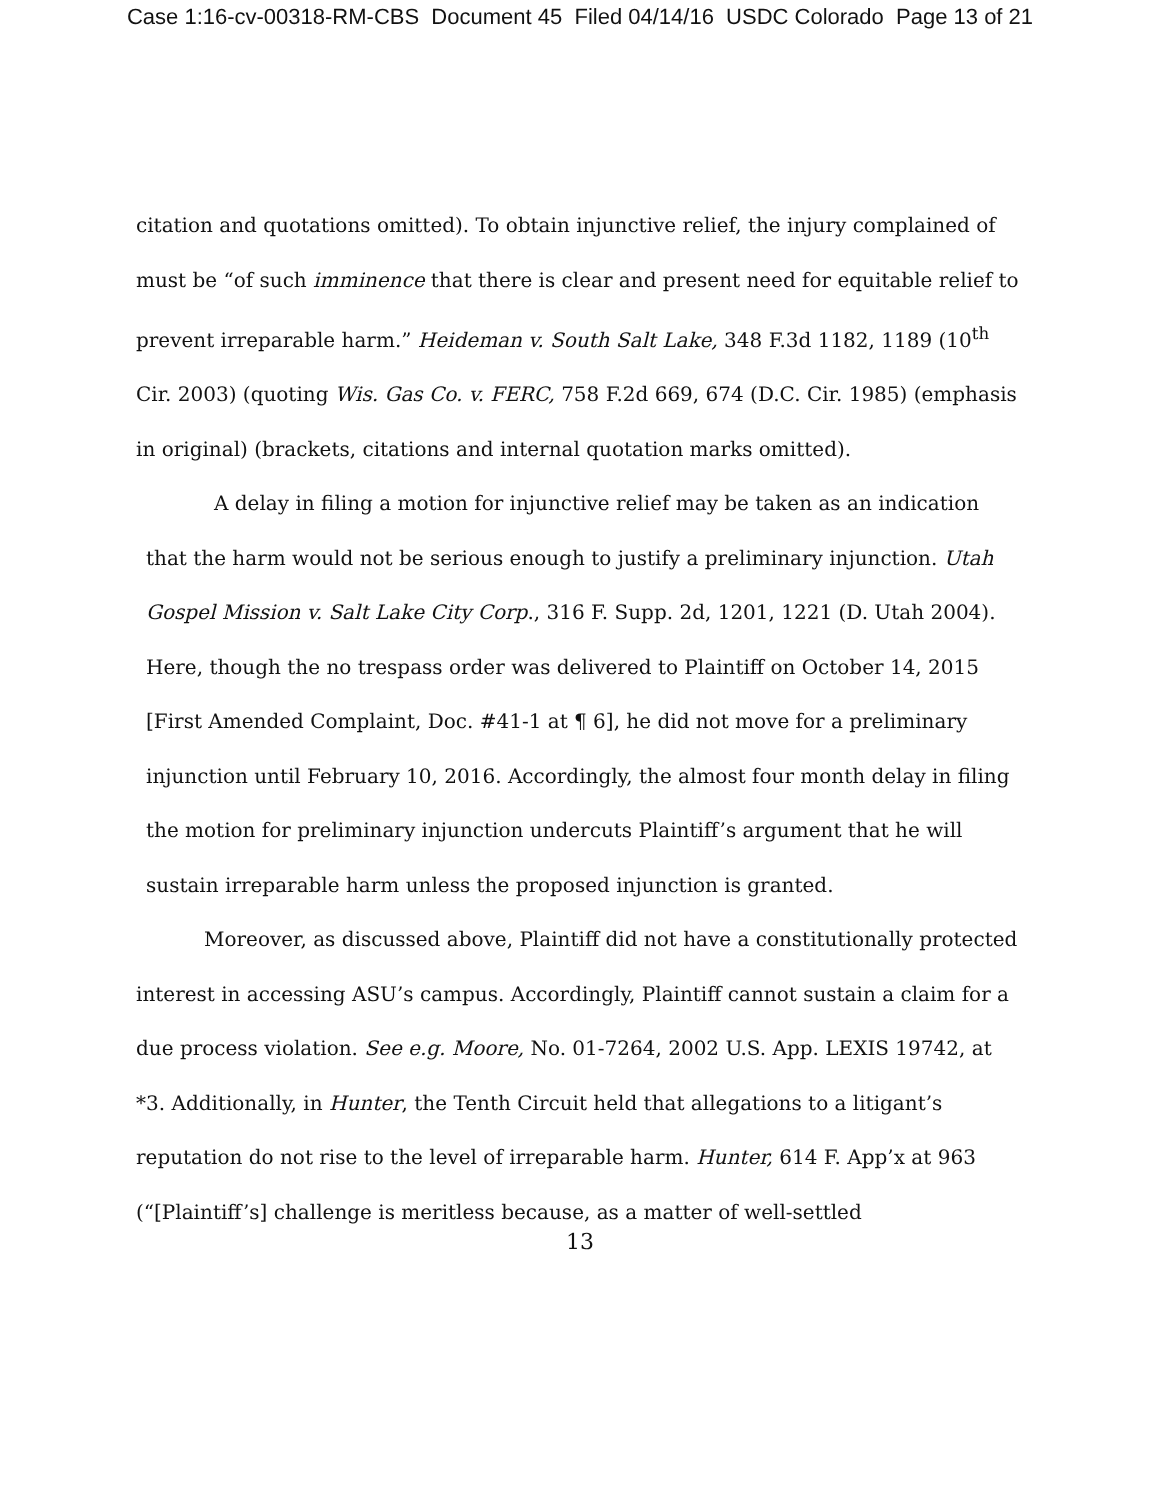Case 1:16-cv-00318-RM-CBS Document 45 Filed 04/14/16 USDC Colorado Page 13 of 21
citation and quotations omitted). To obtain injunctive relief, the injury complained of must be “of such imminence that there is clear and present need for equitable relief to prevent irreparable harm.” Heideman v. South Salt Lake, 348 F.3d 1182, 1189 (10<sup>th</sup> Cir. 2003) (quoting Wis. Gas Co. v. FERC, 758 F.2d 669, 674 (D.C. Cir. 1985) (emphasis in original) (brackets, citations and internal quotation marks omitted).
A delay in filing a motion for injunctive relief may be taken as an indication that the harm would not be serious enough to justify a preliminary injunction. Utah Gospel Mission v. Salt Lake City Corp., 316 F. Supp. 2d, 1201, 1221 (D. Utah 2004). Here, though the no trespass order was delivered to Plaintiff on October 14, 2015 [First Amended Complaint, Doc. #41-1 at ¶ 6], he did not move for a preliminary injunction until February 10, 2016. Accordingly, the almost four month delay in filing the motion for preliminary injunction undercuts Plaintiff’s argument that he will sustain irreparable harm unless the proposed injunction is granted.
Moreover, as discussed above, Plaintiff did not have a constitutionally protected interest in accessing ASU’s campus. Accordingly, Plaintiff cannot sustain a claim for a due process violation. See e.g. Moore, No. 01-7264, 2002 U.S. App. LEXIS 19742, at *3. Additionally, in Hunter, the Tenth Circuit held that allegations to a litigant’s reputation do not rise to the level of irreparable harm. Hunter, 614 F. App’x at 963 (“[Plaintiff’s] challenge is meritless because, as a matter of well-settled
13